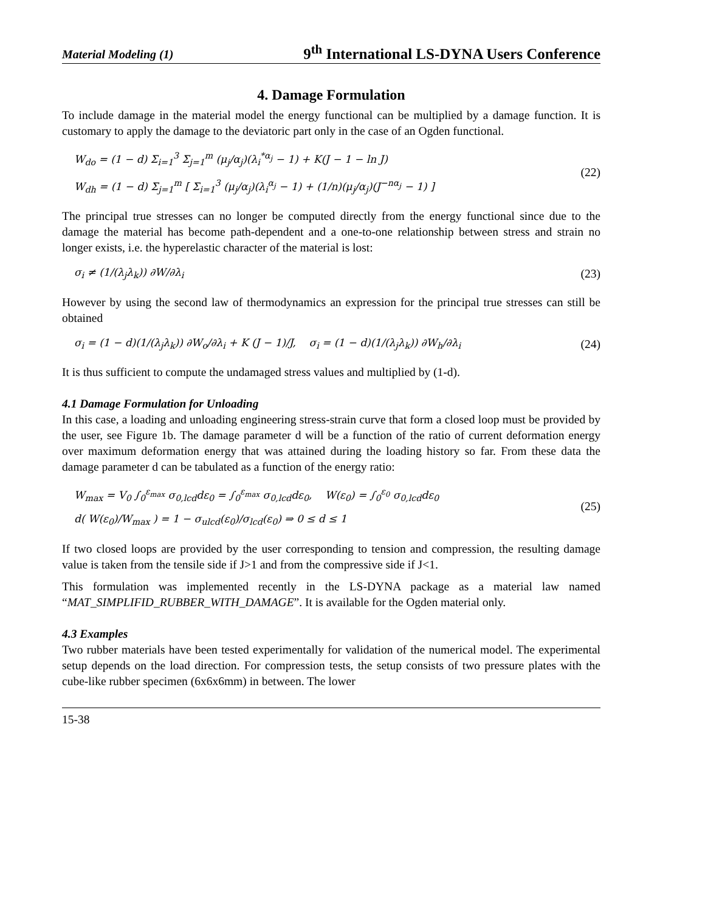Material Modeling (1) 9<sup>th</sup> International LS-DYNA Users Conference
4. Damage Formulation
To include damage in the material model the energy functional can be multiplied by a damage function. It is customary to apply the damage to the deviatoric part only in the case of an Ogden functional.
W<sub>do</sub> = (1 − d) Σ<sub>i=1</sub><sup>3</sup> Σ<sub>j=1</sub><sup>m</sup> (μ<sub>j</sub>/α<sub>j</sub>)(λ<sub>i</sub><sup>*α<sub>j</sub></sup> − 1) + K(J − 1 − ln J)
W<sub>dh</sub> = (1 − d) Σ<sub>j=1</sub><sup>m</sup> [ Σ<sub>i=1</sub><sup>3</sup> (μ<sub>j</sub>/α<sub>j</sub>)(λ<sub>i</sub><sup>α<sub>j</sub></sup> − 1) + (1/n)(μ<sub>j</sub>/α<sub>j</sub>)(J<sup>−nα<sub>j</sub></sup> − 1) ]
(22)
The principal true stresses can no longer be computed directly from the energy functional since due to the damage the material has become path-dependent and a one-to-one relationship between stress and strain no longer exists, i.e. the hyperelastic character of the material is lost:
σ<sub>i</sub> ≠ (1/(λ<sub>j</sub>λ<sub>k</sub>)) ∂W/∂λ<sub>i</sub> (23)
However by using the second law of thermodynamics an expression for the principal true stresses can still be obtained
σ<sub>i</sub> = (1 − d)(1/(λ<sub>j</sub>λ<sub>k</sub>)) ∂W<sub>o</sub>/∂λ<sub>i</sub> + K (J − 1)/J, σ<sub>i</sub> = (1 − d)(1/(λ<sub>j</sub>λ<sub>k</sub>)) ∂W<sub>h</sub>/∂λ<sub>i</sub>
(24)
It is thus sufficient to compute the undamaged stress values and multiplied by (1-d).
4.1 Damage Formulation for Unloading
In this case, a loading and unloading engineering stress-strain curve that form a closed loop must be provided by the user, see Figure 1b. The damage parameter d will be a function of the ratio of current deformation energy over maximum deformation energy that was attained during the loading history so far. From these data the damage parameter d can be tabulated as a function of the energy ratio:
W<sub>max</sub> = V<sub>0</sub> ∫<sub>0</sub><sup>ε<sub>max</sub></sup> σ<sub>0,lcd</sub>dε<sub>0</sub> = ∫<sub>0</sub><sup>ε<sub>max</sub></sup> σ<sub>0,lcd</sub>dε<sub>0</sub>, W(ε<sub>0</sub>) = ∫<sub>0</sub><sup>ε<sub>0</sub></sup> σ<sub>0,lcd</sub>dε<sub>0</sub>
d( W(ε<sub>0</sub>)/W<sub>max</sub> ) = 1 − σ<sub>ulcd</sub>(ε<sub>0</sub>)/σ<sub>lcd</sub>(ε<sub>0</sub>) ⇒ 0 ≤ d ≤ 1
(25)
If two closed loops are provided by the user corresponding to tension and compression, the resulting damage value is taken from the tensile side if J>1 and from the compressive side if J<1.
This formulation was implemented recently in the LS-DYNA package as a material law named “MAT_SIMPLIFID_RUBBER_WITH_DAMAGE”. It is available for the Ogden material only.
4.3 Examples
Two rubber materials have been tested experimentally for validation of the numerical model. The experimental setup depends on the load direction. For compression tests, the setup consists of two pressure plates with the cube-like rubber specimen (6x6x6mm) in between. The lower
15-38